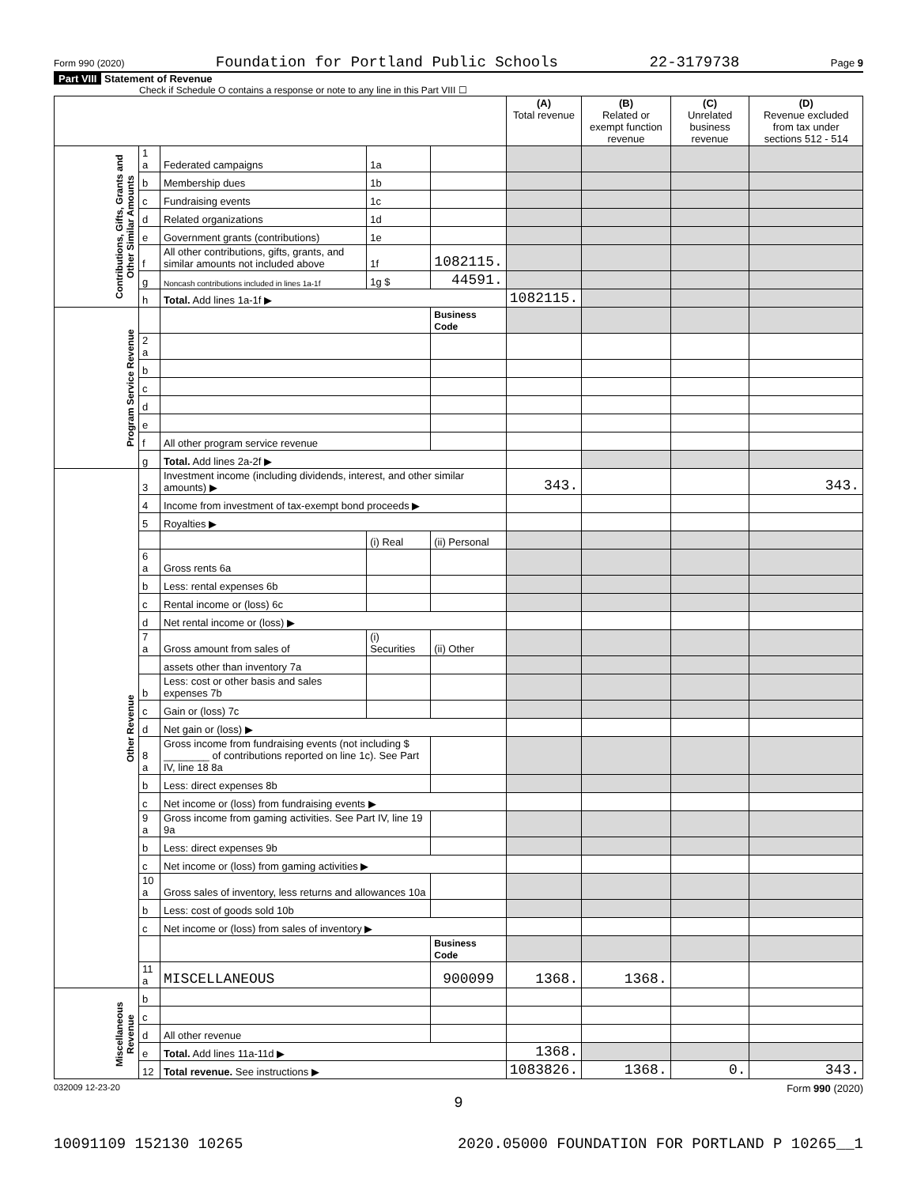Form 990 (2020) Foundation for Portland Public Schools 22-3179738 Page 9
Part VIII Statement of Revenue
Check if Schedule O contains a response or note to any line in this Part VIII ☐
| | | | | | (A) Total revenue | (B) Related or exempt function revenue | (C) Unrelated business revenue | (D) Revenue excluded from tax under sections 512 - 514 |
| --- | --- | --- | --- | --- | --- | --- | --- | --- |
| Contributions, Gifts, Grants and Other Similar Amounts | 1 a | Federated campaigns | 1a | | | | | |
| | b | Membership dues | 1b | | | | | |
| | c | Fundraising events | 1c | | | | | |
| | d | Related organizations | 1d | | | | | |
| | e | Government grants (contributions) | 1e | | | | | |
| | f | All other contributions, gifts, grants, and similar amounts not included above | 1f | 1082115. | | | | |
| | g | Noncash contributions included in lines 1a-1f | 1g $ | 44591. | | | | |
| | h | Total. Add lines 1a-1f ▶ | | | 1082115. | | | |
| Program Service Revenue | | | | Business Code | | | | |
| | 2 a | | | | | | | |
| | b | | | | | | | |
| | c | | | | | | | |
| | d | | | | | | | |
| | e | | | | | | | |
| | f | All other program service revenue | | | | | | |
| | g | Total. Add lines 2a-2f ▶ | | | | | | |
| Other Revenue | 3 | Investment income (including dividends, interest, and other similar amounts) ▶ | | | 343. | | | 343. |
| | 4 | Income from investment of tax-exempt bond proceeds ▶ | | | | | | |
| | 5 | Royalties ▶ | | | | | | |
| | | | (i) Real | (ii) Personal | | | | |
| | 6 a | Gross rents 6a | | | | | | |
| | b | Less: rental expenses 6b | | | | | | |
| | c | Rental income or (loss) 6c | | | | | | |
| | d | Net rental income or (loss) ▶ | | | | | | |
| | 7 a | Gross amount from sales of | (i) Securities | (ii) Other | | | | |
| | | assets other than inventory 7a | | | | | | |
| | b | Less: cost or other basis and sales expenses 7b | | | | | | |
| | c | Gain or (loss) 7c | | | | | | |
| | d | Net gain or (loss) ▶ | | | | | | |
| | 8 a | Gross income from fundraising events (not including $ ________ of contributions reported on line 1c). See Part IV, line 18 8a | | | | | | |
| | b | Less: direct expenses 8b | | | | | | |
| | c | Net income or (loss) from fundraising events ▶ | | | | | | |
| | 9 a | Gross income from gaming activities. See Part IV, line 19 9a | | | | | | |
| | b | Less: direct expenses 9b | | | | | | |
| | c | Net income or (loss) from gaming activities ▶ | | | | | | |
| | 10 a | Gross sales of inventory, less returns and allowances 10a | | | | | | |
| | b | Less: cost of goods sold 10b | | | | | | |
| | c | Net income or (loss) from sales of inventory ▶ | | | | | | |
| | | | | Business Code | | | | |
| | 11 a | MISCELLANEOUS | | 900099 | 1368. | 1368. | | |
| Miscellaneous Revenue | b | | | | | | | |
| | c | | | | | | | |
| | d | All other revenue | | | | | | |
| | e | Total. Add lines 11a-11d ▶ | | | 1368. | | | |
| | 12 | Total revenue. See instructions ▶ | | | 1083826. | 1368. | 0. | 343. |
032009 12-23-20 Form 990 (2020)
9
10091109 152130 10265 2020.05000 FOUNDATION FOR PORTLAND P 10265__1